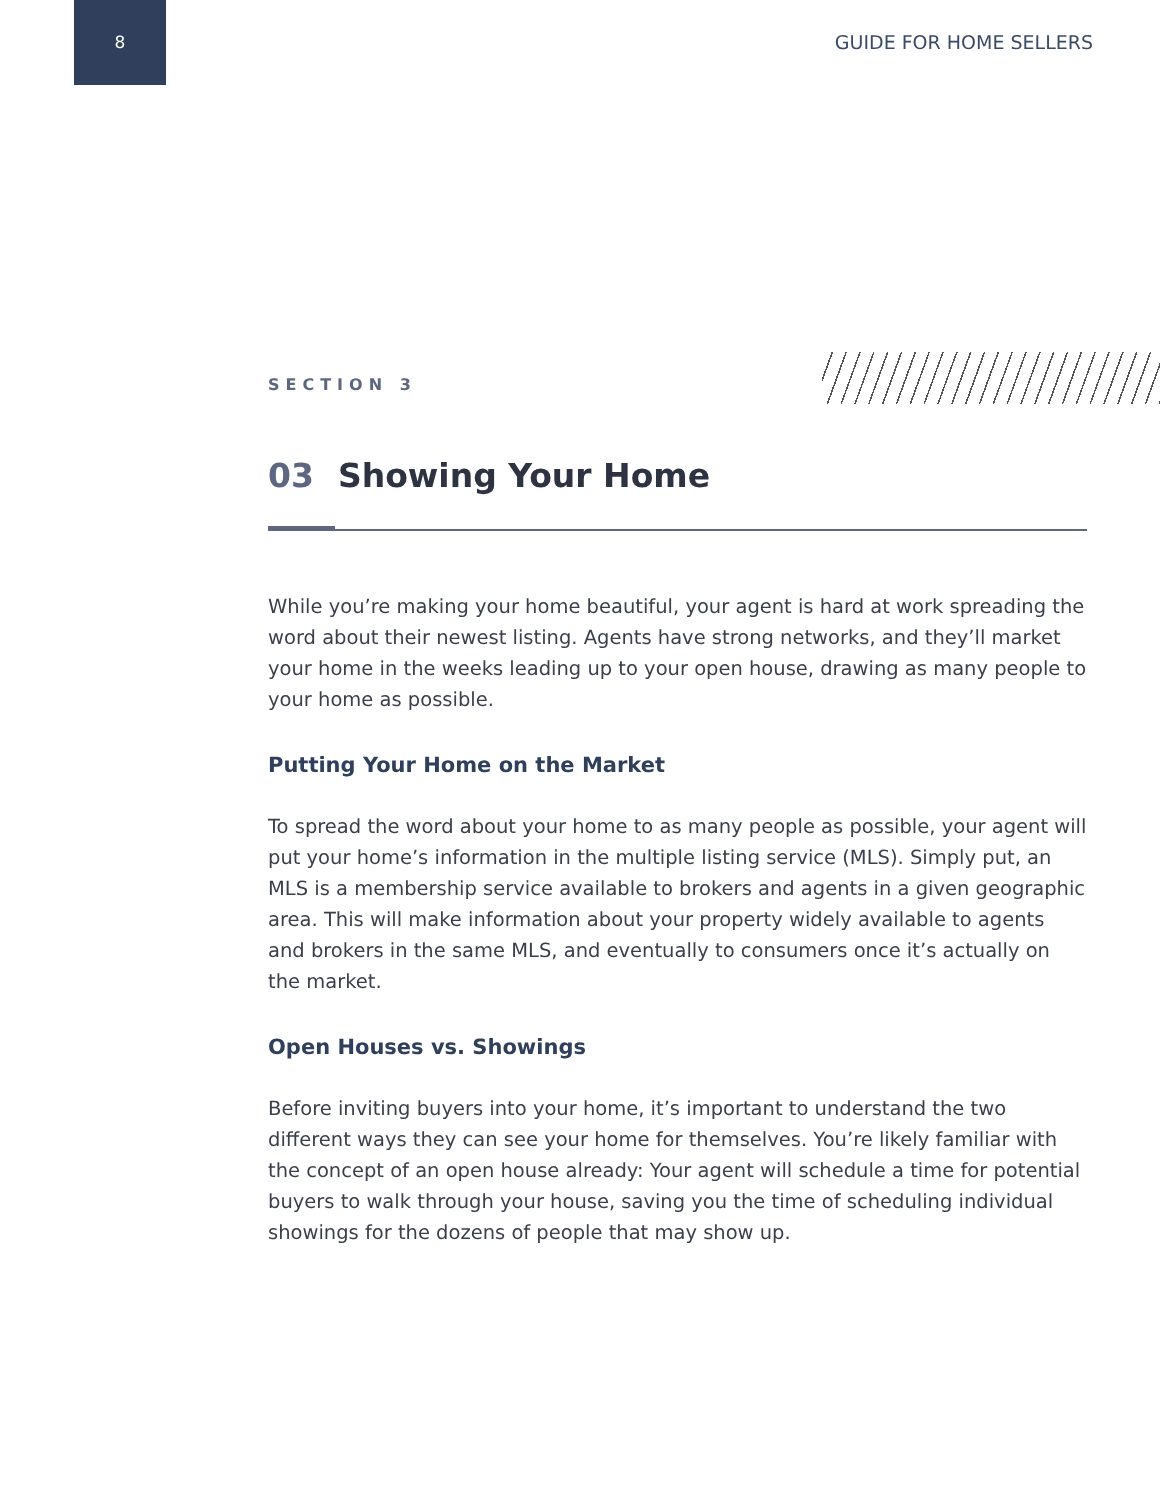8
GUIDE FOR HOME SELLERS
SECTION 3
03 Showing Your Home
While you’re making your home beautiful, your agent is hard at work spreading the word about their newest listing. Agents have strong networks, and they’ll market your home in the weeks leading up to your open house, drawing as many people to your home as possible.
Putting Your Home on the Market
To spread the word about your home to as many people as possible, your agent will put your home’s information in the multiple listing service (MLS). Simply put, an MLS is a membership service available to brokers and agents in a given geographic area. This will make information about your property widely available to agents and brokers in the same MLS, and eventually to consumers once it’s actually on the market.
Open Houses vs. Showings
Before inviting buyers into your home, it’s important to understand the two different ways they can see your home for themselves. You’re likely familiar with the concept of an open house already: Your agent will schedule a time for potential buyers to walk through your house, saving you the time of scheduling individual showings for the dozens of people that may show up.